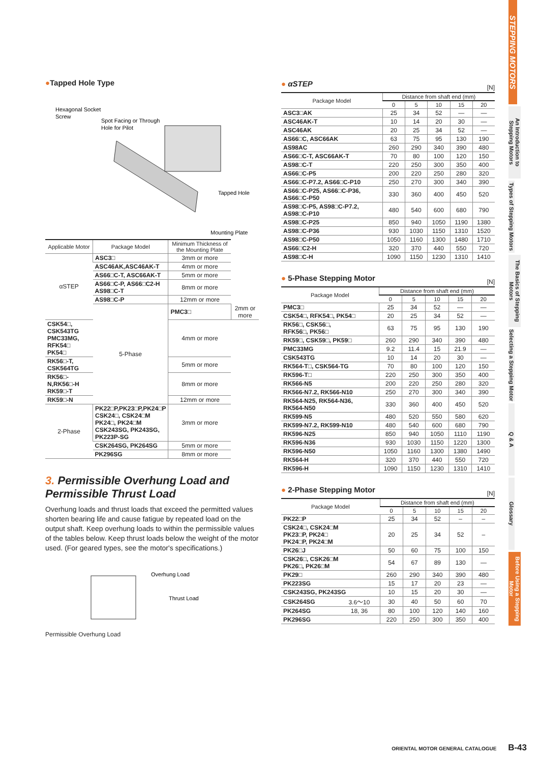●Tapped Hole Type
Hexagonal Socket
Screw
Spot Facing or Through
Hole for Pilot
Tapped Hole
Mounting Plate
| Applicable Motor | Package Model | Minimum Thickness of the Mounting Plate | |
| --- | --- | --- | --- |
| αSTEP | ASC3□ | 3mm or more | |
| | ASC46AK,ASC46AK-T | 4mm or more | |
| | AS66□C-T, ASC66AK-T | 5mm or more | |
| | AS66□C-P, AS66□C2-H AS98□C-T | 8mm or more | |
| | AS98□C-P | 12mm or more | |
| | 5-Phase | PMC3□ | 2mm or more |
| CSK54□, CSK543TG PMC33MG, RFK54□ PK54□ | | 4mm or more | |
| RK56□-T, CSK564TG | | 5mm or more | |
| RK56□-N,RK56□-H RK59□-T | | 8mm or more | |
| RK59□-N | | 12mm or more | |
| 2-Phase | PK22□P,PK23□P,PK24□P CSK24□, CSK24□M PK24□, PK24□M CSK243SG, PK243SG, PK223P-SG | 3mm or more | |
| | CSK264SG, PK264SG | 5mm or more | |
| | PK296SG | 8mm or more | |
3. Permissible Overhung Load and Permissible Thrust Load
Overhung loads and thrust loads that exceed the permitted values shorten bearing life and cause fatigue by repeated load on the output shaft. Keep overhung loads to within the permissible values of the tables below. Keep thrust loads below the weight of the motor used. (For geared types, see the motor's specifications.)
Overhung Load
Thrust Load
Permissible Overhung Load
● αSTEP
[N]
| Package Model | Distance from shaft end (mm) | | | | |
| --- | --- | --- | --- | --- | --- |
| | 0 | 5 | 10 | 15 | 20 |
| ASC3□AK | 25 | 34 | 52 | — | — |
| ASC46AK-T | 10 | 14 | 20 | 30 | — |
| ASC46AK | 20 | 25 | 34 | 52 | — |
| AS66□C, ASC66AK | 63 | 75 | 95 | 130 | 190 |
| AS98AC | 260 | 290 | 340 | 390 | 480 |
| AS66□C-T, ASC66AK-T | 70 | 80 | 100 | 120 | 150 |
| AS98□C-T | 220 | 250 | 300 | 350 | 400 |
| AS66□C-P5 | 200 | 220 | 250 | 280 | 320 |
| AS66□C-P7.2, AS66□C-P10 | 250 | 270 | 300 | 340 | 390 |
| AS66□C-P25, AS66□C-P36, AS66□C-P50 | 330 | 360 | 400 | 450 | 520 |
| AS98□C-P5, AS98□C-P7.2, AS98□C-P10 | 480 | 540 | 600 | 680 | 790 |
| AS98□C-P25 | 850 | 940 | 1050 | 1190 | 1380 |
| AS98□C-P36 | 930 | 1030 | 1150 | 1310 | 1520 |
| AS98□C-P50 | 1050 | 1160 | 1300 | 1480 | 1710 |
| AS66□C2-H | 320 | 370 | 440 | 550 | 720 |
| AS98□C-H | 1090 | 1150 | 1230 | 1310 | 1410 |
● 5-Phase Stepping Motor
[N]
| Package Model | Distance from shaft end (mm) | | | | |
| --- | --- | --- | --- | --- | --- |
| | 0 | 5 | 10 | 15 | 20 |
| PMC3□ | 25 | 34 | 52 | — | — |
| CSK54□, RFK54□, PK54□ | 20 | 25 | 34 | 52 | — |
| RK56□, CSK56□, RFK56□, PK56□ | 63 | 75 | 95 | 130 | 190 |
| RK59□, CSK59□, PK59□ | 260 | 290 | 340 | 390 | 480 |
| PMC33MG | 9.2 | 11.4 | 15 | 21.9 | — |
| CSK543TG | 10 | 14 | 20 | 30 | — |
| RK564-T□, CSK564-TG | 70 | 80 | 100 | 120 | 150 |
| RK596-T□ | 220 | 250 | 300 | 350 | 400 |
| RK566-N5 | 200 | 220 | 250 | 280 | 320 |
| RK566-N7.2, RK566-N10 | 250 | 270 | 300 | 340 | 390 |
| RK564-N25, RK564-N36, RK564-N50 | 330 | 360 | 400 | 450 | 520 |
| RK599-N5 | 480 | 520 | 550 | 580 | 620 |
| RK599-N7.2, RK599-N10 | 480 | 540 | 600 | 680 | 790 |
| RK596-N25 | 850 | 940 | 1050 | 1110 | 1190 |
| RK596-N36 | 930 | 1030 | 1150 | 1220 | 1300 |
| RK596-N50 | 1050 | 1160 | 1300 | 1380 | 1490 |
| RK564-H | 320 | 370 | 440 | 550 | 720 |
| RK596-H | 1090 | 1150 | 1230 | 1310 | 1410 |
● 2-Phase Stepping Motor
[N]
| Package Model | | Distance from shaft end (mm) | | | | |
| --- | --- | --- | --- | --- | --- | --- |
| | | 0 | 5 | 10 | 15 | 20 |
| PK22□P | | 25 | 34 | 52 | – | – |
| CSK24□, CSK24□M PK23□P, PK24□ PK24□P, PK24□M | | 20 | 25 | 34 | 52 | – |
| PK26□J | | 50 | 60 | 75 | 100 | 150 |
| CSK26□, CSK26□M PK26□, PK26□M | | 54 | 67 | 89 | 130 | — |
| PK29□ | | 260 | 290 | 340 | 390 | 480 |
| PK223SG | | 15 | 17 | 20 | 23 | — |
| CSK243SG, PK243SG | | 10 | 15 | 20 | 30 | — |
| CSK264SG | 3.6～10 | 30 | 40 | 50 | 60 | 70 |
| PK264SG | 18, 36 | 80 | 100 | 120 | 140 | 160 |
| PK296SG | | 220 | 250 | 300 | 350 | 400 |
STEPPING MOTORS
An Introduction to Stepping Motors
Types of Stepping Motors
The Basics of Stepping Motors
Selecting a Stepping Motor
Q & A
Glossary
Before Using a Stepping Motor
ORIENTAL MOTOR GENERAL CATALOGUE B-43